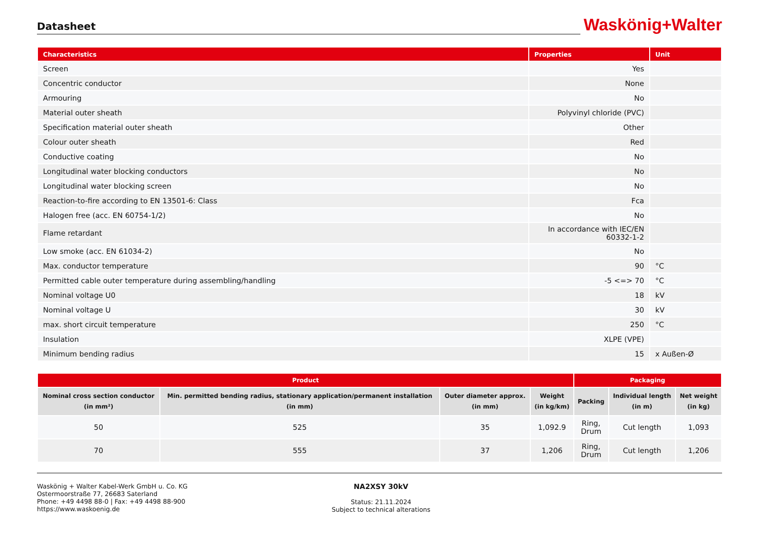Datasheet
Waskönig+Walter
| Characteristics | Properties | Unit |
| --- | --- | --- |
| Screen | Yes | |
| Concentric conductor | None | |
| Armouring | No | |
| Material outer sheath | Polyvinyl chloride (PVC) | |
| Specification material outer sheath | Other | |
| Colour outer sheath | Red | |
| Conductive coating | No | |
| Longitudinal water blocking conductors | No | |
| Longitudinal water blocking screen | No | |
| Reaction-to-fire according to EN 13501-6: Class | Fca | |
| Halogen free (acc. EN 60754-1/2) | No | |
| Flame retardant | In accordance with IEC/EN 60332-1-2 | |
| Low smoke (acc. EN 61034-2) | No | |
| Max. conductor temperature | 90 | °C |
| Permitted cable outer temperature during assembling/handling | -5 <=> 70 | °C |
| Nominal voltage U0 | 18 | kV |
| Nominal voltage U | 30 | kV |
| max. short circuit temperature | 250 | °C |
| Insulation | XLPE (VPE) | |
| Minimum bending radius | 15 | x Außen-Ø |
| Product | | | | Packaging | | |
| --- | --- | --- | --- | --- | --- | --- |
| Nominal cross section conductor (in mm²) | Min. permitted bending radius, stationary application/permanent installation (in mm) | Outer diameter approx. (in mm) | Weight (in kg/km) | Packing | Individual length (in m) | Net weight (in kg) |
| 50 | 525 | 35 | 1,092.9 | Ring, Drum | Cut length | 1,093 |
| 70 | 555 | 37 | 1,206 | Ring, Drum | Cut length | 1,206 |
Waskönig + Walter Kabel-Werk GmbH u. Co. KG
Ostermoorstraße 77, 26683 Saterland
Phone: +49 4498 88-0 | Fax: +49 4498 88-900
https://www.waskoenig.de
NA2XSY 30kV
Status: 21.11.2024
Subject to technical alterations